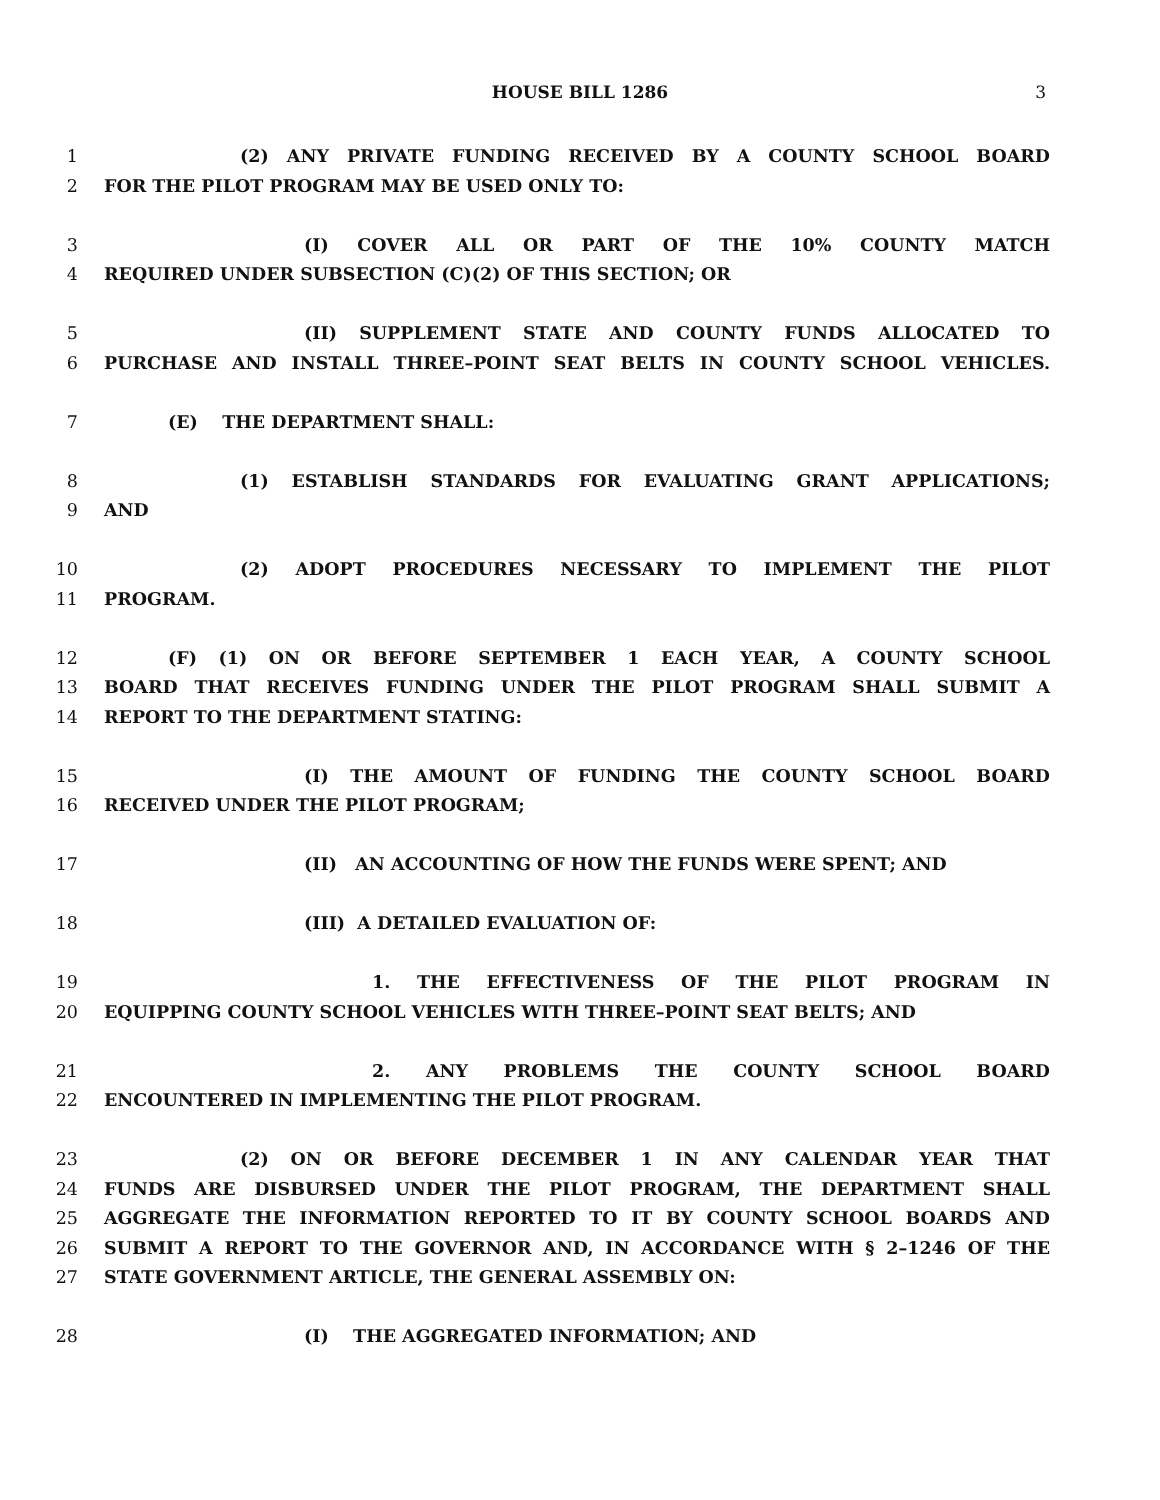HOUSE BILL 1286 3
1 (2) ANY PRIVATE FUNDING RECEIVED BY A COUNTY SCHOOL BOARD
2 FOR THE PILOT PROGRAM MAY BE USED ONLY TO:
3 (I) COVER ALL OR PART OF THE 10% COUNTY MATCH
4 REQUIRED UNDER SUBSECTION (C)(2) OF THIS SECTION; OR
5 (II) SUPPLEMENT STATE AND COUNTY FUNDS ALLOCATED TO
6 PURCHASE AND INSTALL THREE–POINT SEAT BELTS IN COUNTY SCHOOL VEHICLES.
7 (E) THE DEPARTMENT SHALL:
8 (1) ESTABLISH STANDARDS FOR EVALUATING GRANT APPLICATIONS;
9 AND
10 (2) ADOPT PROCEDURES NECESSARY TO IMPLEMENT THE PILOT
11 PROGRAM.
12 (F) (1) ON OR BEFORE SEPTEMBER 1 EACH YEAR, A COUNTY SCHOOL
13 BOARD THAT RECEIVES FUNDING UNDER THE PILOT PROGRAM SHALL SUBMIT A
14 REPORT TO THE DEPARTMENT STATING:
15 (I) THE AMOUNT OF FUNDING THE COUNTY SCHOOL BOARD
16 RECEIVED UNDER THE PILOT PROGRAM;
17 (II) AN ACCOUNTING OF HOW THE FUNDS WERE SPENT; AND
18 (III) A DETAILED EVALUATION OF:
19 1. THE EFFECTIVENESS OF THE PILOT PROGRAM IN
20 EQUIPPING COUNTY SCHOOL VEHICLES WITH THREE–POINT SEAT BELTS; AND
21 2. ANY PROBLEMS THE COUNTY SCHOOL BOARD
22 ENCOUNTERED IN IMPLEMENTING THE PILOT PROGRAM.
23 (2) ON OR BEFORE DECEMBER 1 IN ANY CALENDAR YEAR THAT
24 FUNDS ARE DISBURSED UNDER THE PILOT PROGRAM, THE DEPARTMENT SHALL
25 AGGREGATE THE INFORMATION REPORTED TO IT BY COUNTY SCHOOL BOARDS AND
26 SUBMIT A REPORT TO THE GOVERNOR AND, IN ACCORDANCE WITH § 2–1246 OF THE
27 STATE GOVERNMENT ARTICLE, THE GENERAL ASSEMBLY ON:
28 (I) THE AGGREGATED INFORMATION; AND